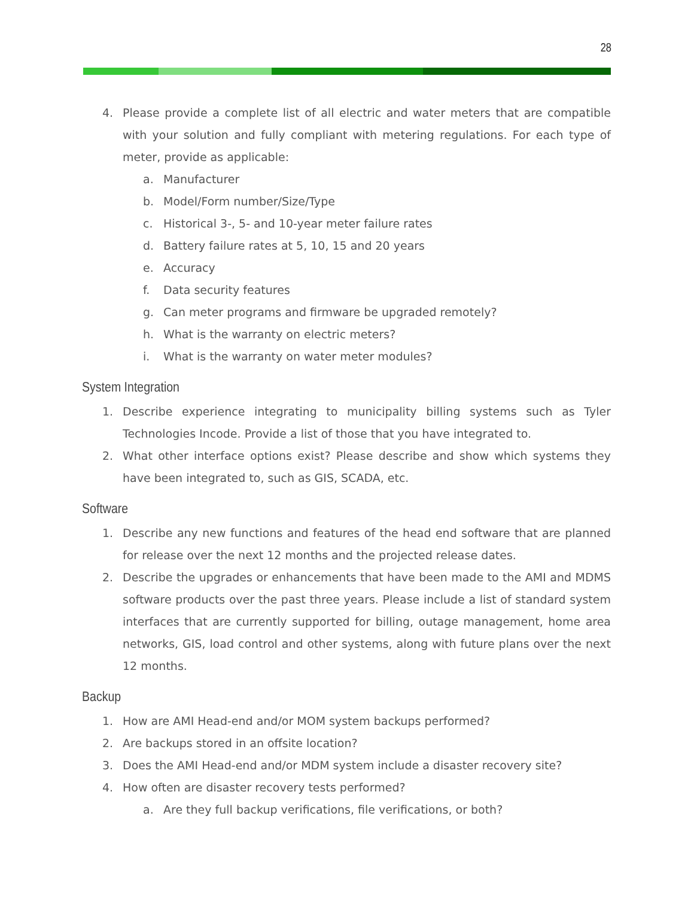28
4. Please provide a complete list of all electric and water meters that are compatible with your solution and fully compliant with metering regulations. For each type of meter, provide as applicable:
a. Manufacturer
b. Model/Form number/Size/Type
c. Historical 3-, 5- and 10-year meter failure rates
d. Battery failure rates at 5, 10, 15 and 20 years
e. Accuracy
f. Data security features
g. Can meter programs and firmware be upgraded remotely?
h. What is the warranty on electric meters?
i. What is the warranty on water meter modules?
System Integration
1. Describe experience integrating to municipality billing systems such as Tyler Technologies Incode. Provide a list of those that you have integrated to.
2. What other interface options exist? Please describe and show which systems they have been integrated to, such as GIS, SCADA, etc.
Software
1. Describe any new functions and features of the head end software that are planned for release over the next 12 months and the projected release dates.
2. Describe the upgrades or enhancements that have been made to the AMI and MDMS software products over the past three years. Please include a list of standard system interfaces that are currently supported for billing, outage management, home area networks, GIS, load control and other systems, along with future plans over the next 12 months.
Backup
1. How are AMI Head-end and/or MOM system backups performed?
2. Are backups stored in an offsite location?
3. Does the AMI Head-end and/or MDM system include a disaster recovery site?
4. How often are disaster recovery tests performed?
a. Are they full backup verifications, file verifications, or both?